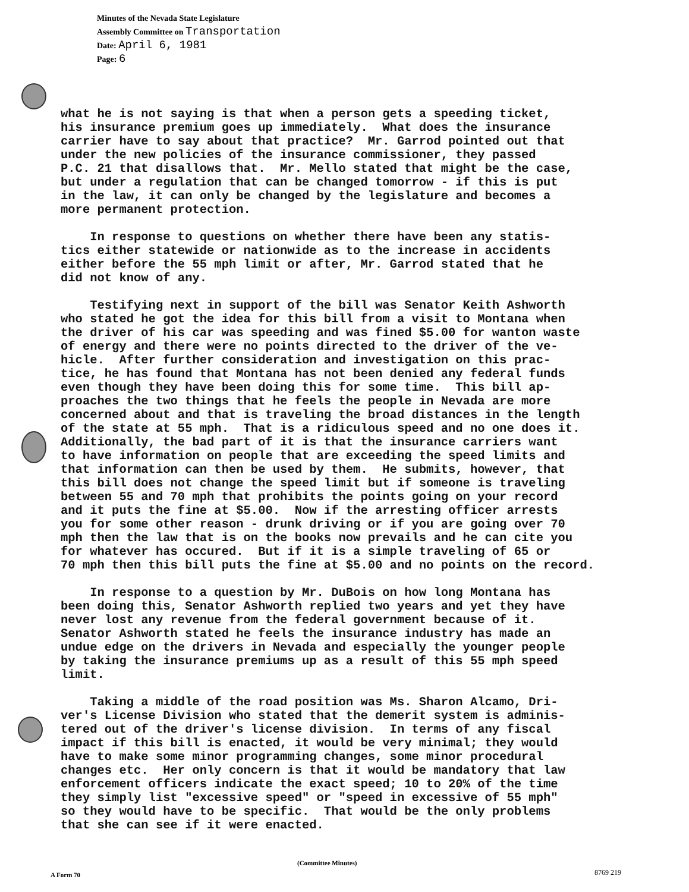Minutes of the Nevada State Legislature
Assembly Committee on Transportation
Date: April 6, 1981
Page: 6
what he is not saying is that when a person gets a speeding ticket, his insurance premium goes up immediately. What does the insurance carrier have to say about that practice? Mr. Garrod pointed out that under the new policies of the insurance commissioner, they passed P.C. 21 that disallows that. Mr. Mello stated that might be the case, but under a regulation that can be changed tomorrow - if this is put in the law, it can only be changed by the legislature and becomes a more permanent protection. In response to questions on whether there have been any statis- tics either statewide or nationwide as to the increase in accidents either before the 55 mph limit or after, Mr. Garrod stated that he did not know of any. Testifying next in support of the bill was Senator Keith Ashworth who stated he got the idea for this bill from a visit to Montana when the driver of his car was speeding and was fined $5.00 for wanton waste of energy and there were no points directed to the driver of the ve- hicle. After further consideration and investigation on this prac- tice, he has found that Montana has not been denied any federal funds even though they have been doing this for some time. This bill ap- proaches the two things that he feels the people in Nevada are more concerned about and that is traveling the broad distances in the length of the state at 55 mph. That is a ridiculous speed and no one does it. Additionally, the bad part of it is that the insurance carriers want to have information on people that are exceeding the speed limits and that information can then be used by them. He submits, however, that this bill does not change the speed limit but if someone is traveling between 55 and 70 mph that prohibits the points going on your record and it puts the fine at $5.00. Now if the arresting officer arrests you for some other reason - drunk driving or if you are going over 70 mph then the law that is on the books now prevails and he can cite you for whatever has occured. But if it is a simple traveling of 65 or 70 mph then this bill puts the fine at $5.00 and no points on the record. In response to a question by Mr. DuBois on how long Montana has been doing this, Senator Ashworth replied two years and yet they have never lost any revenue from the federal government because of it. Senator Ashworth stated he feels the insurance industry has made an undue edge on the drivers in Nevada and especially the younger people by taking the insurance premiums up as a result of this 55 mph speed limit. Taking a middle of the road position was Ms. Sharon Alcamo, Dri- ver's License Division who stated that the demerit system is adminis- tered out of the driver's license division. In terms of any fiscal impact if this bill is enacted, it would be very minimal; they would have to make some minor programming changes, some minor procedural changes etc. Her only concern is that it would be mandatory that law enforcement officers indicate the exact speed; 10 to 20% of the time they simply list "excessive speed" or "speed in excessive of 55 mph" so they would have to be specific. That would be the only problems that she can see if it were enacted.
(Committee Minutes)
A Form 70 8769 219